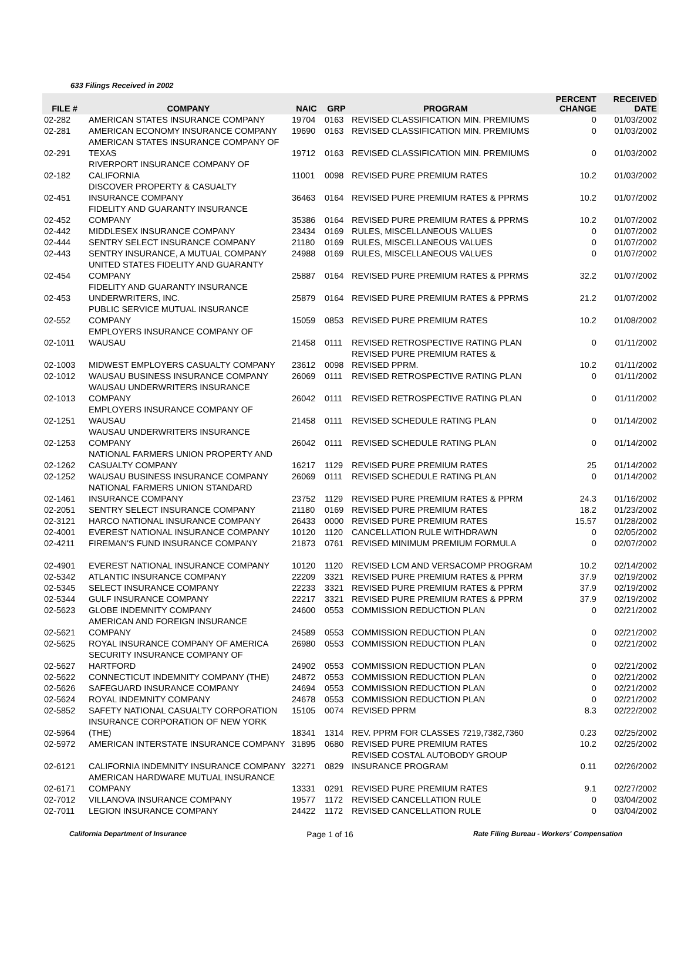633 Filings Received in 2002
| FILE # | COMPANY | NAIC | GRP | PROGRAM | PERCENT CHANGE | RECEIVED DATE |
| --- | --- | --- | --- | --- | --- | --- |
| 02-282 | AMERICAN STATES INSURANCE COMPANY | 19704 | 0163 | REVISED CLASSIFICATION MIN. PREMIUMS | 0 | 01/03/2002 |
| 02-281 | AMERICAN ECONOMY INSURANCE COMPANY | 19690 | 0163 | REVISED CLASSIFICATION MIN. PREMIUMS | 0 | 01/03/2002 |
| 02-291 | AMERICAN STATES INSURANCE COMPANY OF TEXAS | 19712 | 0163 | REVISED CLASSIFICATION MIN. PREMIUMS | 0 | 01/03/2002 |
| 02-182 | RIVERPORT INSURANCE COMPANY OF CALIFORNIA | 11001 | 0098 | REVISED PURE PREMIUM RATES | 10.2 | 01/03/2002 |
| 02-451 | DISCOVER PROPERTY & CASUALTY INSURANCE COMPANY | 36463 | 0164 | REVISED PURE PREMIUM RATES & PPRMS | 10.2 | 01/07/2002 |
| 02-452 | FIDELITY AND GUARANTY INSURANCE COMPANY | 35386 | 0164 | REVISED PURE PREMIUM RATES & PPRMS | 10.2 | 01/07/2002 |
| 02-442 | MIDDLESEX INSURANCE COMPANY | 23434 | 0169 | RULES, MISCELLANEOUS VALUES | 0 | 01/07/2002 |
| 02-444 | SENTRY SELECT INSURANCE COMPANY | 21180 | 0169 | RULES, MISCELLANEOUS VALUES | 0 | 01/07/2002 |
| 02-443 | SENTRY INSURANCE, A MUTUAL COMPANY | 24988 | 0169 | RULES, MISCELLANEOUS VALUES | 0 | 01/07/2002 |
| 02-454 | UNITED STATES FIDELITY AND GUARANTY COMPANY | 25887 | 0164 | REVISED PURE PREMIUM RATES & PPRMS | 32.2 | 01/07/2002 |
| 02-453 | FIDELITY AND GUARANTY INSURANCE UNDERWRITERS, INC. | 25879 | 0164 | REVISED PURE PREMIUM RATES & PPRMS | 21.2 | 01/07/2002 |
| 02-552 | PUBLIC SERVICE MUTUAL INSURANCE COMPANY | 15059 | 0853 | REVISED PURE PREMIUM RATES | 10.2 | 01/08/2002 |
| 02-1011 | EMPLOYERS INSURANCE COMPANY OF WAUSAU | 21458 | 0111 | REVISED RETROSPECTIVE RATING PLAN | 0 | 01/11/2002 |
| 02-1003 | MIDWEST EMPLOYERS CASUALTY COMPANY | 23612 | 0098 | REVISED PURE PREMIUM RATES & REVISED PPRM. | 10.2 | 01/11/2002 |
| 02-1012 | WAUSAU BUSINESS INSURANCE COMPANY | 26069 | 0111 | REVISED RETROSPECTIVE RATING PLAN | 0 | 01/11/2002 |
| 02-1013 | WAUSAU UNDERWRITERS INSURANCE COMPANY | 26042 | 0111 | REVISED RETROSPECTIVE RATING PLAN | 0 | 01/11/2002 |
| 02-1251 | EMPLOYERS INSURANCE COMPANY OF WAUSAU | 21458 | 0111 | REVISED SCHEDULE RATING PLAN | 0 | 01/14/2002 |
| 02-1253 | WAUSAU UNDERWRITERS INSURANCE COMPANY | 26042 | 0111 | REVISED SCHEDULE RATING PLAN | 0 | 01/14/2002 |
| 02-1262 | NATIONAL FARMERS UNION PROPERTY AND CASUALTY COMPANY | 16217 | 1129 | REVISED PURE PREMIUM RATES | 25 | 01/14/2002 |
| 02-1252 | WAUSAU BUSINESS INSURANCE COMPANY | 26069 | 0111 | REVISED SCHEDULE RATING PLAN | 0 | 01/14/2002 |
| 02-1461 | NATIONAL FARMERS UNION STANDARD INSURANCE COMPANY | 23752 | 1129 | REVISED PURE PREMIUM RATES & PPRM | 24.3 | 01/16/2002 |
| 02-2051 | SENTRY SELECT INSURANCE COMPANY | 21180 | 0169 | REVISED PURE PREMIUM RATES | 18.2 | 01/23/2002 |
| 02-3121 | HARCO NATIONAL INSURANCE COMPANY | 26433 | 0000 | REVISED PURE PREMIUM RATES | 15.57 | 01/28/2002 |
| 02-4001 | EVEREST NATIONAL INSURANCE COMPANY | 10120 | 1120 | CANCELLATION RULE WITHDRAWN | 0 | 02/05/2002 |
| 02-4211 | FIREMAN'S FUND INSURANCE COMPANY | 21873 | 0761 | REVISED MINIMUM PREMIUM FORMULA | 0 | 02/07/2002 |
| 02-4901 | EVEREST NATIONAL INSURANCE COMPANY | 10120 | 1120 | REVISED LCM AND VERSACOMP PROGRAM | 10.2 | 02/14/2002 |
| 02-5342 | ATLANTIC INSURANCE COMPANY | 22209 | 3321 | REVISED PURE PREMIUM RATES & PPRM | 37.9 | 02/19/2002 |
| 02-5345 | SELECT INSURANCE COMPANY | 22233 | 3321 | REVISED PURE PREMIUM RATES & PPRM | 37.9 | 02/19/2002 |
| 02-5344 | GULF INSURANCE COMPANY | 22217 | 3321 | REVISED PURE PREMIUM RATES & PPRM | 37.9 | 02/19/2002 |
| 02-5623 | GLOBE INDEMNITY COMPANY | 24600 | 0553 | COMMISSION REDUCTION PLAN | 0 | 02/21/2002 |
| 02-5621 | AMERICAN AND FOREIGN INSURANCE COMPANY | 24589 | 0553 | COMMISSION REDUCTION PLAN | 0 | 02/21/2002 |
| 02-5625 | ROYAL INSURANCE COMPANY OF AMERICA | 26980 | 0553 | COMMISSION REDUCTION PLAN | 0 | 02/21/2002 |
| 02-5627 | SECURITY INSURANCE COMPANY OF HARTFORD | 24902 | 0553 | COMMISSION REDUCTION PLAN | 0 | 02/21/2002 |
| 02-5622 | CONNECTICUT INDEMNITY COMPANY (THE) | 24872 | 0553 | COMMISSION REDUCTION PLAN | 0 | 02/21/2002 |
| 02-5626 | SAFEGUARD INSURANCE COMPANY | 24694 | 0553 | COMMISSION REDUCTION PLAN | 0 | 02/21/2002 |
| 02-5624 | ROYAL INDEMNITY COMPANY | 24678 | 0553 | COMMISSION REDUCTION PLAN | 0 | 02/21/2002 |
| 02-5852 | SAFETY NATIONAL CASUALTY CORPORATION | 15105 | 0074 | REVISED PPRM | 8.3 | 02/22/2002 |
| 02-5964 | INSURANCE CORPORATION OF NEW YORK (THE) | 18341 | 1314 | REV. PPRM FOR CLASSES 7219,7382,7360 | 0.23 | 02/25/2002 |
| 02-5972 | AMERICAN INTERSTATE INSURANCE COMPANY | 31895 | 0680 | REVISED PURE PREMIUM RATES | 10.2 | 02/25/2002 |
| 02-6121 | CALIFORNIA INDEMNITY INSURANCE COMPANY | 32271 | 0829 | REVISED COSTAL AUTOBODY GROUP INSURANCE PROGRAM | 0.11 | 02/26/2002 |
| 02-6171 | AMERICAN HARDWARE MUTUAL INSURANCE COMPANY | 13331 | 0291 | REVISED PURE PREMIUM RATES | 9.1 | 02/27/2002 |
| 02-7012 | VILLANOVA INSURANCE COMPANY | 19577 | 1172 | REVISED CANCELLATION RULE | 0 | 03/04/2002 |
| 02-7011 | LEGION INSURANCE COMPANY | 24422 | 1172 | REVISED CANCELLATION RULE | 0 | 03/04/2002 |
California Department of Insurance Page 1 of 16 Rate Filing Bureau - Workers' Compensation